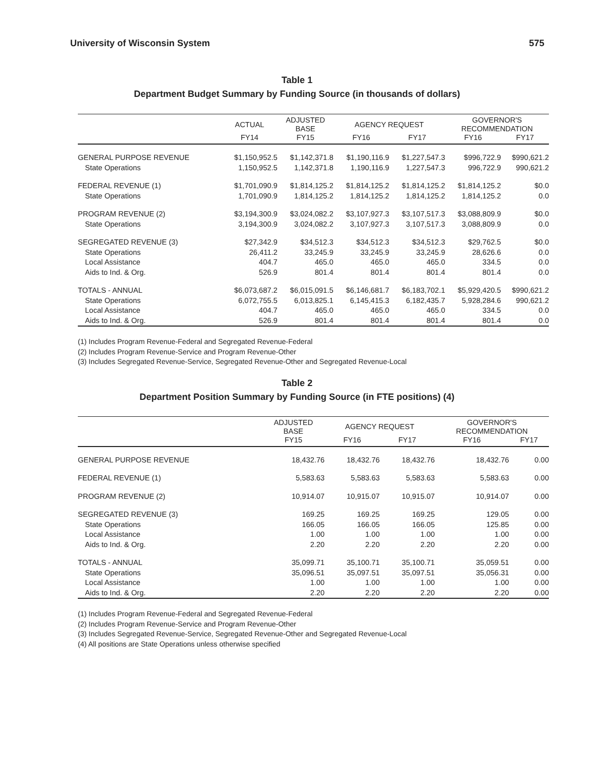University of Wisconsin System 575
Table 1
Department Budget Summary by Funding Source (in thousands of dollars)
| | ACTUAL | ADJUSTED BASE | AGENCY REQUEST | | GOVERNOR'S RECOMMENDATION | |
| --- | --- | --- | --- | --- | --- | --- |
| | FY14 | FY15 | FY16 | FY17 | FY16 | FY17 |
| GENERAL PURPOSE REVENUE | $1,150,952.5 | $1,142,371.8 | $1,190,116.9 | $1,227,547.3 | $996,722.9 | $990,621.2 |
| State Operations | 1,150,952.5 | 1,142,371.8 | 1,190,116.9 | 1,227,547.3 | 996,722.9 | 990,621.2 |
| FEDERAL REVENUE (1) | $1,701,090.9 | $1,814,125.2 | $1,814,125.2 | $1,814,125.2 | $1,814,125.2 | $0.0 |
| State Operations | 1,701,090.9 | 1,814,125.2 | 1,814,125.2 | 1,814,125.2 | 1,814,125.2 | 0.0 |
| PROGRAM REVENUE (2) | $3,194,300.9 | $3,024,082.2 | $3,107,927.3 | $3,107,517.3 | $3,088,809.9 | $0.0 |
| State Operations | 3,194,300.9 | 3,024,082.2 | 3,107,927.3 | 3,107,517.3 | 3,088,809.9 | 0.0 |
| SEGREGATED REVENUE (3) | $27,342.9 | $34,512.3 | $34,512.3 | $34,512.3 | $29,762.5 | $0.0 |
| State Operations | 26,411.2 | 33,245.9 | 33,245.9 | 33,245.9 | 28,626.6 | 0.0 |
| Local Assistance | 404.7 | 465.0 | 465.0 | 465.0 | 334.5 | 0.0 |
| Aids to Ind. & Org. | 526.9 | 801.4 | 801.4 | 801.4 | 801.4 | 0.0 |
| TOTALS - ANNUAL | $6,073,687.2 | $6,015,091.5 | $6,146,681.7 | $6,183,702.1 | $5,929,420.5 | $990,621.2 |
| State Operations | 6,072,755.5 | 6,013,825.1 | 6,145,415.3 | 6,182,435.7 | 5,928,284.6 | 990,621.2 |
| Local Assistance | 404.7 | 465.0 | 465.0 | 465.0 | 334.5 | 0.0 |
| Aids to Ind. & Org. | 526.9 | 801.4 | 801.4 | 801.4 | 801.4 | 0.0 |
(1) Includes Program Revenue-Federal and Segregated Revenue-Federal
(2) Includes Program Revenue-Service and Program Revenue-Other
(3) Includes Segregated Revenue-Service, Segregated Revenue-Other and Segregated Revenue-Local
Table 2
Department Position Summary by Funding Source (in FTE positions) (4)
| | ADJUSTED BASE | AGENCY REQUEST | | GOVERNOR'S RECOMMENDATION | |
| --- | --- | --- | --- | --- | --- |
| | FY15 | FY16 | FY17 | FY16 | FY17 |
| GENERAL PURPOSE REVENUE | 18,432.76 | 18,432.76 | 18,432.76 | 18,432.76 | 0.00 |
| FEDERAL REVENUE (1) | 5,583.63 | 5,583.63 | 5,583.63 | 5,583.63 | 0.00 |
| PROGRAM REVENUE (2) | 10,914.07 | 10,915.07 | 10,915.07 | 10,914.07 | 0.00 |
| SEGREGATED REVENUE (3) | 169.25 | 169.25 | 169.25 | 129.05 | 0.00 |
| State Operations | 166.05 | 166.05 | 166.05 | 125.85 | 0.00 |
| Local Assistance | 1.00 | 1.00 | 1.00 | 1.00 | 0.00 |
| Aids to Ind. & Org. | 2.20 | 2.20 | 2.20 | 2.20 | 0.00 |
| TOTALS - ANNUAL | 35,099.71 | 35,100.71 | 35,100.71 | 35,059.51 | 0.00 |
| State Operations | 35,096.51 | 35,097.51 | 35,097.51 | 35,056.31 | 0.00 |
| Local Assistance | 1.00 | 1.00 | 1.00 | 1.00 | 0.00 |
| Aids to Ind. & Org. | 2.20 | 2.20 | 2.20 | 2.20 | 0.00 |
(1) Includes Program Revenue-Federal and Segregated Revenue-Federal
(2) Includes Program Revenue-Service and Program Revenue-Other
(3) Includes Segregated Revenue-Service, Segregated Revenue-Other and Segregated Revenue-Local
(4) All positions are State Operations unless otherwise specified